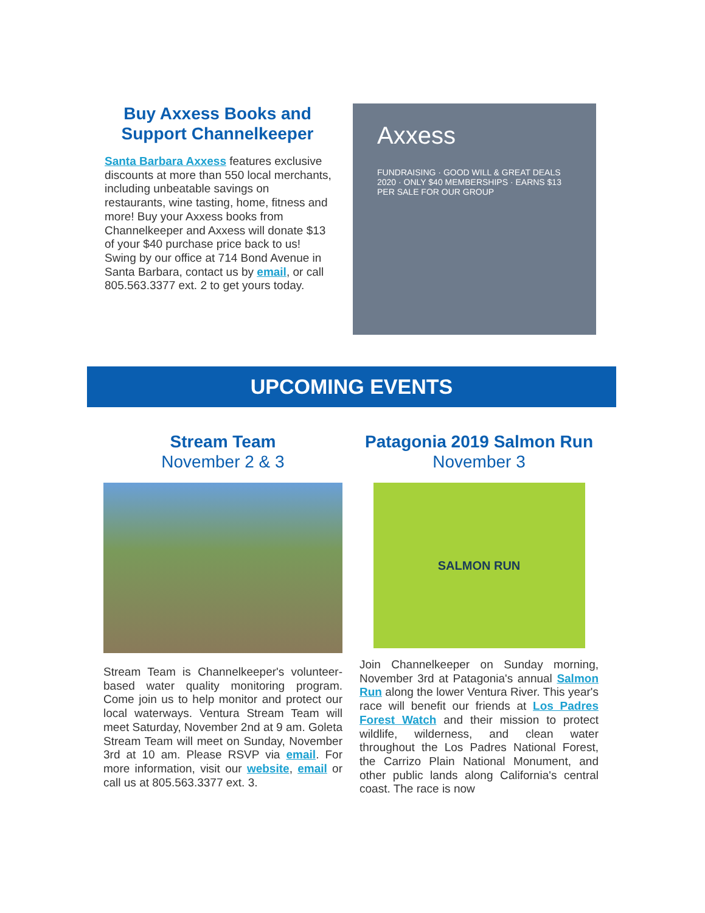Buy Axxess Books and Support Channelkeeper
Santa Barbara Axxess features exclusive discounts at more than 550 local merchants, including unbeatable savings on restaurants, wine tasting, home, fitness and more! Buy your Axxess books from Channelkeeper and Axxess will donate $13 of your $40 purchase price back to us! Swing by our office at 714 Bond Avenue in Santa Barbara, contact us by email, or call 805.563.3377 ext. 2 to get yours today.
Axxess
FUNDRAISING · GOOD WILL & GREAT DEALS 2020 · ONLY $40 MEMBERSHIPS · EARNS $13 PER SALE FOR OUR GROUP
UPCOMING EVENTS
Stream Team
November 2 & 3
Stream Team is Channelkeeper's volunteer-based water quality monitoring program. Come join us to help monitor and protect our local waterways. Ventura Stream Team will meet Saturday, November 2nd at 9 am. Goleta Stream Team will meet on Sunday, November 3rd at 10 am. Please RSVP via email. For more information, visit our website, email or call us at 805.563.3377 ext. 3.
Patagonia 2019 Salmon Run
November 3
SALMON RUN
Join Channelkeeper on Sunday morning, November 3rd at Patagonia's annual Salmon Run along the lower Ventura River. This year's race will benefit our friends at Los Padres Forest Watch and their mission to protect wildlife, wilderness, and clean water throughout the Los Padres National Forest, the Carrizo Plain National Monument, and other public lands along California's central coast. The race is now